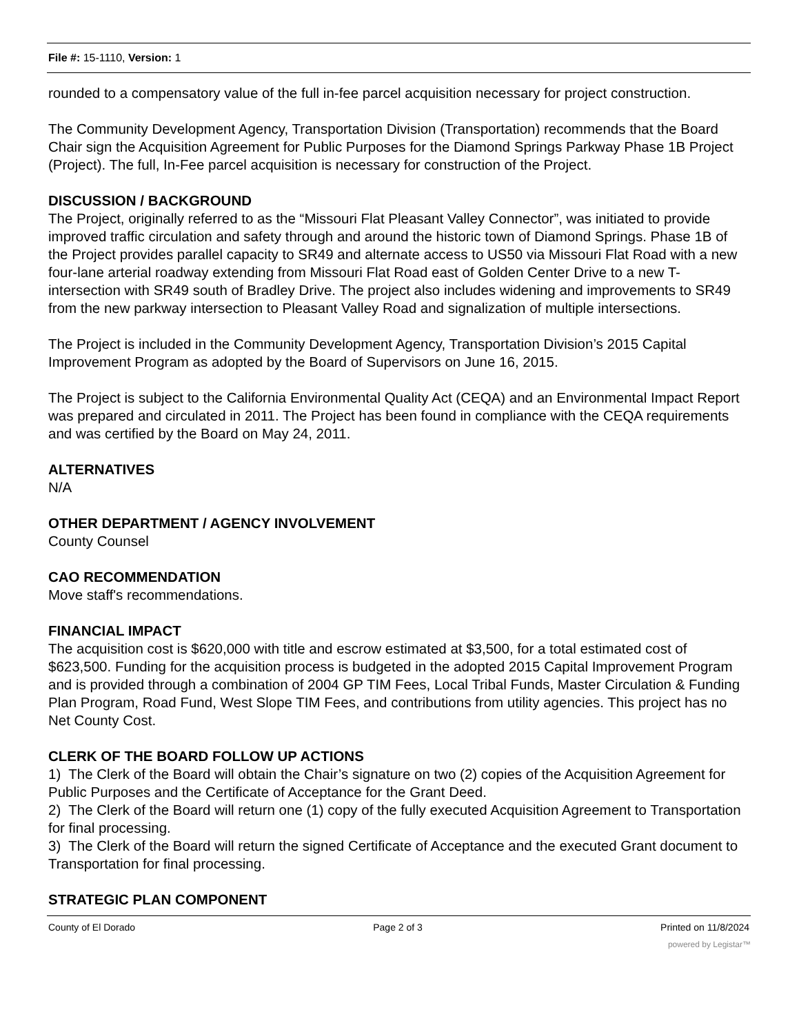File #: 15-1110, Version: 1
rounded to a compensatory value of the full in-fee parcel acquisition necessary for project construction.
The Community Development Agency, Transportation Division (Transportation) recommends that the Board Chair sign the Acquisition Agreement for Public Purposes for the Diamond Springs Parkway Phase 1B Project (Project). The full, In-Fee parcel acquisition is necessary for construction of the Project.
DISCUSSION / BACKGROUND
The Project, originally referred to as the “Missouri Flat Pleasant Valley Connector”, was initiated to provide improved traffic circulation and safety through and around the historic town of Diamond Springs. Phase 1B of the Project provides parallel capacity to SR49 and alternate access to US50 via Missouri Flat Road with a new four-lane arterial roadway extending from Missouri Flat Road east of Golden Center Drive to a new T-intersection with SR49 south of Bradley Drive. The project also includes widening and improvements to SR49 from the new parkway intersection to Pleasant Valley Road and signalization of multiple intersections.
The Project is included in the Community Development Agency, Transportation Division’s 2015 Capital Improvement Program as adopted by the Board of Supervisors on June 16, 2015.
The Project is subject to the California Environmental Quality Act (CEQA) and an Environmental Impact Report was prepared and circulated in 2011. The Project has been found in compliance with the CEQA requirements and was certified by the Board on May 24, 2011.
ALTERNATIVES
N/A
OTHER DEPARTMENT / AGENCY INVOLVEMENT
County Counsel
CAO RECOMMENDATION
Move staff's recommendations.
FINANCIAL IMPACT
The acquisition cost is $620,000 with title and escrow estimated at $3,500, for a total estimated cost of $623,500. Funding for the acquisition process is budgeted in the adopted 2015 Capital Improvement Program and is provided through a combination of 2004 GP TIM Fees, Local Tribal Funds, Master Circulation & Funding Plan Program, Road Fund, West Slope TIM Fees, and contributions from utility agencies. This project has no Net County Cost.
CLERK OF THE BOARD FOLLOW UP ACTIONS
1) The Clerk of the Board will obtain the Chair’s signature on two (2) copies of the Acquisition Agreement for Public Purposes and the Certificate of Acceptance for the Grant Deed.
2) The Clerk of the Board will return one (1) copy of the fully executed Acquisition Agreement to Transportation for final processing.
3) The Clerk of the Board will return the signed Certificate of Acceptance and the executed Grant document to Transportation for final processing.
STRATEGIC PLAN COMPONENT
County of El Dorado Page 2 of 3 Printed on 11/8/2024
powered by Legistar™